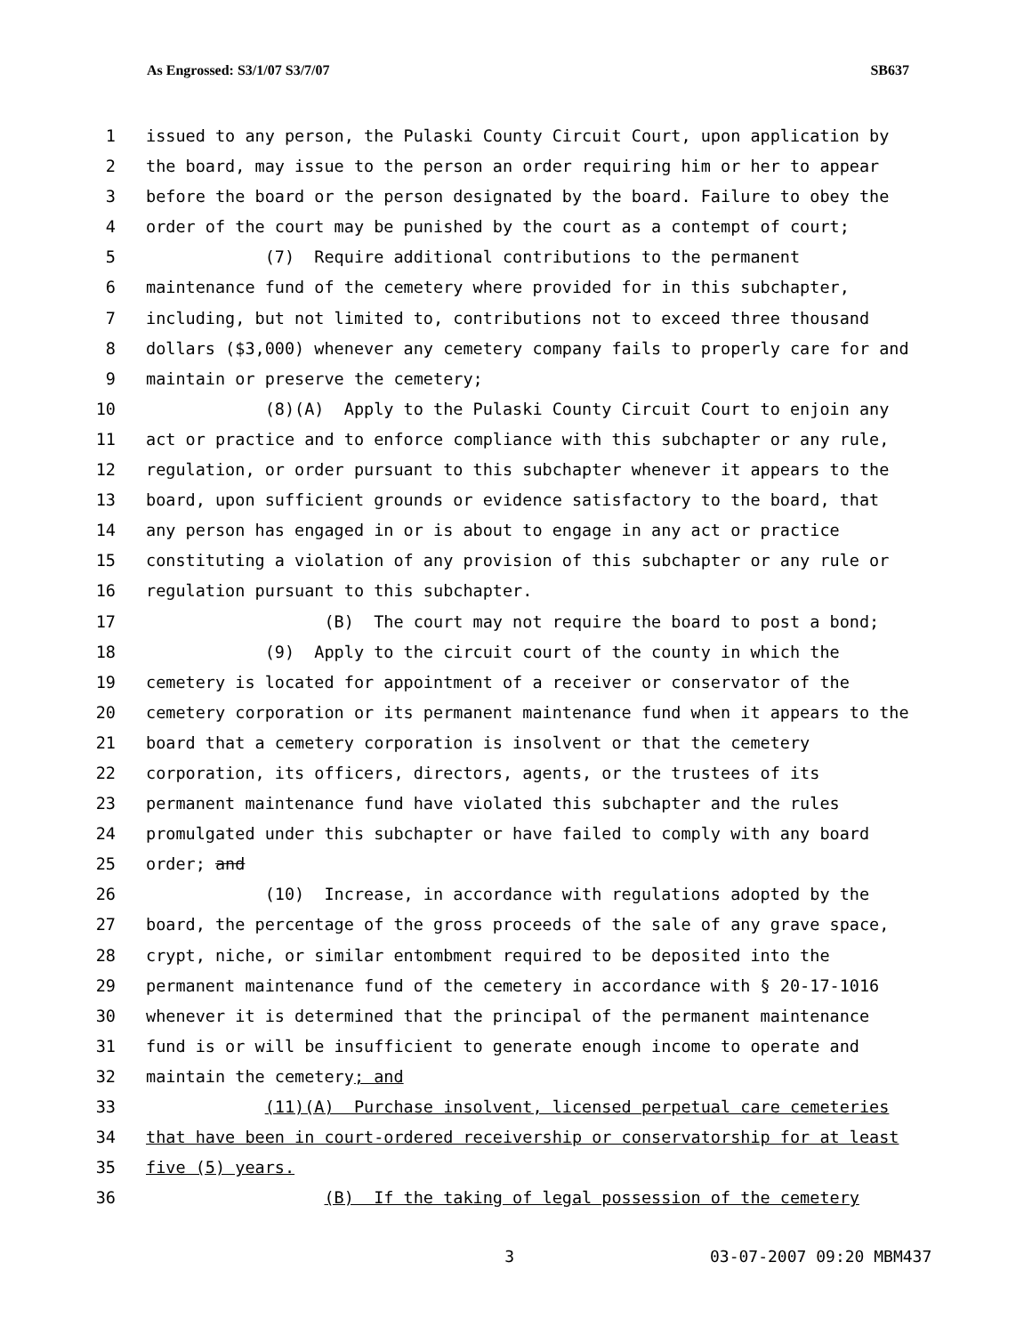As Engrossed: S3/1/07 S3/7/07 SB637
1 issued to any person, the Pulaski County Circuit Court, upon application by
2 the board, may issue to the person an order requiring him or her to appear
3 before the board or the person designated by the board. Failure to obey the
4 order of the court may be punished by the court as a contempt of court;
5 (7) Require additional contributions to the permanent
6 maintenance fund of the cemetery where provided for in this subchapter,
7 including, but not limited to, contributions not to exceed three thousand
8 dollars ($3,000) whenever any cemetery company fails to properly care for and
9 maintain or preserve the cemetery;
10 (8)(A) Apply to the Pulaski County Circuit Court to enjoin any
11 act or practice and to enforce compliance with this subchapter or any rule,
12 regulation, or order pursuant to this subchapter whenever it appears to the
13 board, upon sufficient grounds or evidence satisfactory to the board, that
14 any person has engaged in or is about to engage in any act or practice
15 constituting a violation of any provision of this subchapter or any rule or
16 regulation pursuant to this subchapter.
17 (B) The court may not require the board to post a bond;
18 (9) Apply to the circuit court of the county in which the
19 cemetery is located for appointment of a receiver or conservator of the
20 cemetery corporation or its permanent maintenance fund when it appears to the
21 board that a cemetery corporation is insolvent or that the cemetery
22 corporation, its officers, directors, agents, or the trustees of its
23 permanent maintenance fund have violated this subchapter and the rules
24 promulgated under this subchapter or have failed to comply with any board
25 order; and
26 (10) Increase, in accordance with regulations adopted by the
27 board, the percentage of the gross proceeds of the sale of any grave space,
28 crypt, niche, or similar entombment required to be deposited into the
29 permanent maintenance fund of the cemetery in accordance with § 20-17-1016
30 whenever it is determined that the principal of the permanent maintenance
31 fund is or will be insufficient to generate enough income to operate and
32 maintain the cemetery; and
33 (11)(A) Purchase insolvent, licensed perpetual care cemeteries
34 that have been in court-ordered receivership or conservatorship for at least
35 five (5) years.
36 (B) If the taking of legal possession of the cemetery
3 03-07-2007 09:20 MBM437